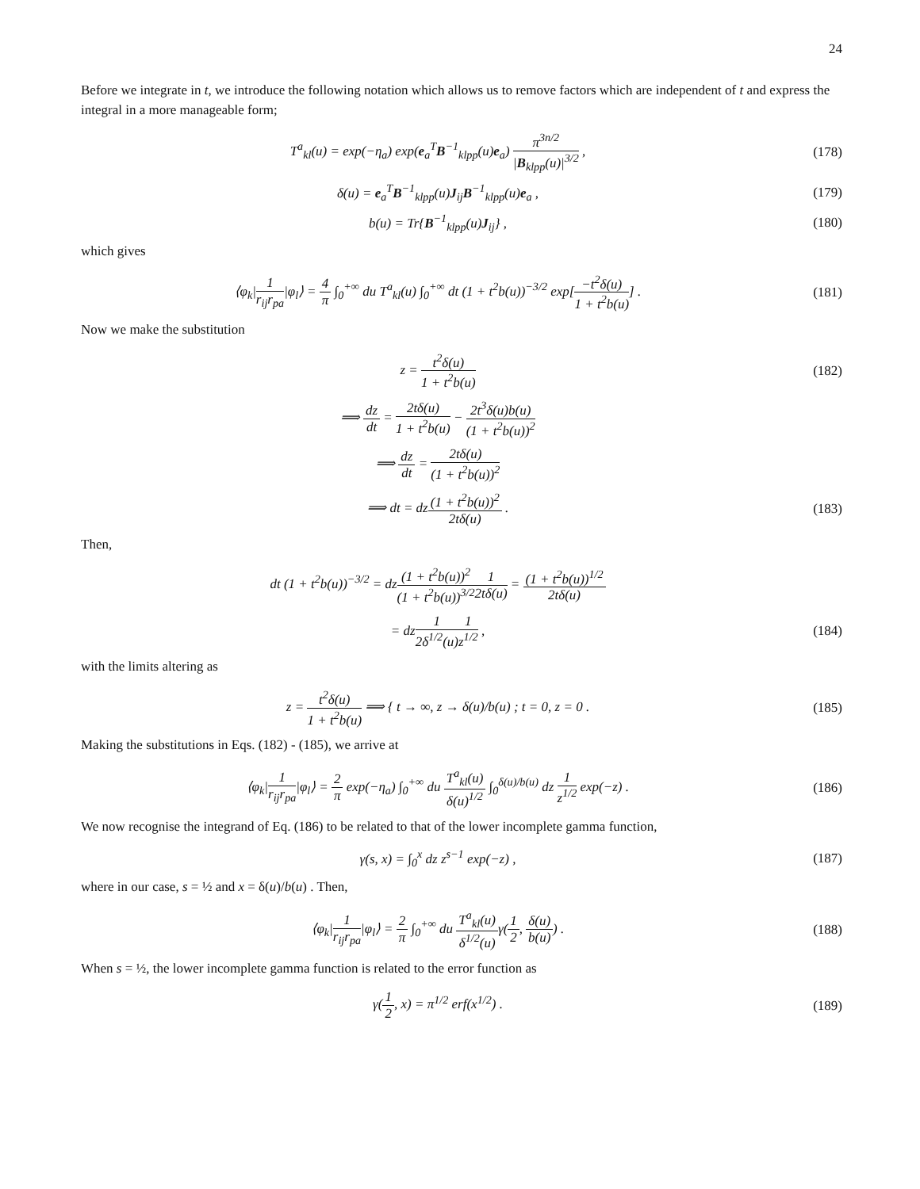24
Before we integrate in t, we introduce the following notation which allows us to remove factors which are independent of t and express the integral in a more manageable form;
T<sup>a</sup><sub>kl</sub>(u) = exp(−η<sub>a</sub>) exp(e<sub>a</sub><sup>T</sup>B<sup>−1</sup><sub>klpp</sub>(u)e<sub>a</sub>) π<sup>3n/2</sup> |B<sub>klpp</sub>(u)|<sup>3/2</sup> ,
(178)
δ(u) = e<sub>a</sub><sup>T</sup>B<sup>−1</sup><sub>klpp</sub>(u)J<sub>ij</sub>B<sup>−1</sup><sub>klpp</sub>(u)e<sub>a</sub> ,
(179)
b(u) = Tr{B<sup>−1</sup><sub>klpp</sub>(u)J<sub>ij</sub>} , (180)
which gives
⟨φ<sub>k</sub>|1 r<sub>ij</sub>r<sub>pa</sub>|φ<sub>l</sub>⟩ = 4 π ∫<sub>0</sub><sup>+∞</sup> du T<sup>a</sup><sub>kl</sub>(u) ∫<sub>0</sub><sup>+∞</sup> dt (1 + t<sup>2</sup>b(u))<sup>−3/2</sup> exp[−t<sup>2</sup>δ(u) 1 + t<sup>2</sup>b(u)] .
(181)
Now we make the substitution
z = t<sup>2</sup>δ(u) 1 + t<sup>2</sup>b(u) (182)
⟹ dz dt = 2tδ(u) 1 + t<sup>2</sup>b(u) − 2t<sup>3</sup>δ(u)b(u) (1 + t<sup>2</sup>b(u))<sup>2</sup>
⟹ dz dt = 2tδ(u) (1 + t<sup>2</sup>b(u))<sup>2</sup>
⟹ dt = dz(1 + t<sup>2</sup>b(u))<sup>2</sup> 2tδ(u) .
(183)
Then,
dt (1 + t<sup>2</sup>b(u))<sup>−3/2</sup> = dz(1 + t<sup>2</sup>b(u))<sup>2</sup> (1 + t<sup>2</sup>b(u))<sup>3/2</sup>1 2tδ(u) = (1 + t<sup>2</sup>b(u))<sup>1/2</sup> 2tδ(u)
= dz1 2δ<sup>1/2</sup>(u) 1 z<sup>1/2</sup> , (184)
with the limits altering as
z = t<sup>2</sup>δ(u) 1 + t<sup>2</sup>b(u) ⟹ { t → ∞, z → δ(u)/b(u) ; t = 0, z = 0 .
(185)
Making the substitutions in Eqs. (182) - (185), we arrive at
⟨φ<sub>k</sub>|1 r<sub>ij</sub>r<sub>pa</sub>|φ<sub>l</sub>⟩ = 2 π exp(−η<sub>a</sub>) ∫<sub>0</sub><sup>+∞</sup> du T<sup>a</sup><sub>kl</sub>(u) δ(u)<sup>1/2</sup> ∫<sub>0</sub><sup>δ(u)/b(u)</sup> dz 1 z<sup>1/2</sup> exp(−z) .
(186)
We now recognise the integrand of Eq. (186) to be related to that of the lower incomplete gamma function,
γ(s, x) = ∫<sub>0</sub><sup>x</sup> dz z<sup>s−1</sup> exp(−z) ,
(187)
where in our case, s = ½ and x = δ(u)/b(u) . Then,
⟨φ<sub>k</sub>|1 r<sub>ij</sub>r<sub>pa</sub>|φ<sub>l</sub>⟩ = 2 π ∫<sub>0</sub><sup>+∞</sup> du T<sup>a</sup><sub>kl</sub>(u) δ<sup>1/2</sup>(u) γ(1 2, δ(u) b(u)) .
(188)
When s = ½, the lower incomplete gamma function is related to the error function as
γ(1 2, x) = π<sup>1/2</sup> erf(x<sup>1/2</sup>) . (189)